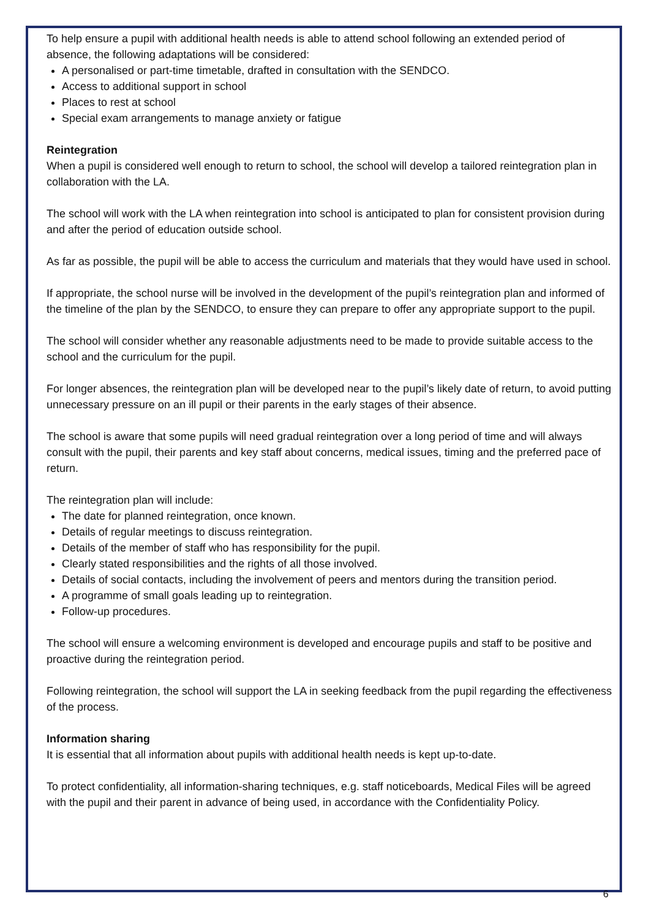To help ensure a pupil with additional health needs is able to attend school following an extended period of absence, the following adaptations will be considered:
A personalised or part-time timetable, drafted in consultation with the SENDCO.
Access to additional support in school
Places to rest at school
Special exam arrangements to manage anxiety or fatigue
Reintegration
When a pupil is considered well enough to return to school, the school will develop a tailored reintegration plan in collaboration with the LA.
The school will work with the LA when reintegration into school is anticipated to plan for consistent provision during and after the period of education outside school.
As far as possible, the pupil will be able to access the curriculum and materials that they would have used in school.
If appropriate, the school nurse will be involved in the development of the pupil’s reintegration plan and informed of the timeline of the plan by the SENDCO, to ensure they can prepare to offer any appropriate support to the pupil.
The school will consider whether any reasonable adjustments need to be made to provide suitable access to the school and the curriculum for the pupil.
For longer absences, the reintegration plan will be developed near to the pupil’s likely date of return, to avoid putting unnecessary pressure on an ill pupil or their parents in the early stages of their absence.
The school is aware that some pupils will need gradual reintegration over a long period of time and will always consult with the pupil, their parents and key staff about concerns, medical issues, timing and the preferred pace of return.
The reintegration plan will include:
The date for planned reintegration, once known.
Details of regular meetings to discuss reintegration.
Details of the member of staff who has responsibility for the pupil.
Clearly stated responsibilities and the rights of all those involved.
Details of social contacts, including the involvement of peers and mentors during the transition period.
A programme of small goals leading up to reintegration.
Follow-up procedures.
The school will ensure a welcoming environment is developed and encourage pupils and staff to be positive and proactive during the reintegration period.
Following reintegration, the school will support the LA in seeking feedback from the pupil regarding the effectiveness of the process.
Information sharing
It is essential that all information about pupils with additional health needs is kept up-to-date.
To protect confidentiality, all information-sharing techniques, e.g. staff noticeboards, Medical Files will be agreed with the pupil and their parent in advance of being used, in accordance with the Confidentiality Policy.
6